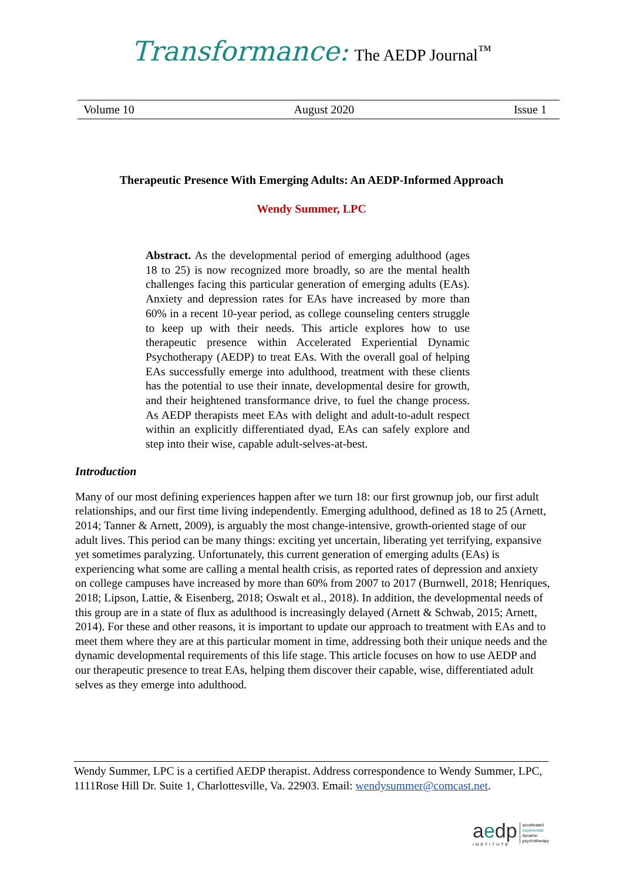Transformance: The AEDP Journal<sup>™</sup>
Volume 10 August 2020 Issue 1
Therapeutic Presence With Emerging Adults: An AEDP-Informed Approach
Wendy Summer, LPC
Abstract. As the developmental period of emerging adulthood (ages 18 to 25) is now recognized more broadly, so are the mental health challenges facing this particular generation of emerging adults (EAs). Anxiety and depression rates for EAs have increased by more than 60% in a recent 10-year period, as college counseling centers struggle to keep up with their needs. This article explores how to use therapeutic presence within Accelerated Experiential Dynamic Psychotherapy (AEDP) to treat EAs. With the overall goal of helping EAs successfully emerge into adulthood, treatment with these clients has the potential to use their innate, developmental desire for growth, and their heightened transformance drive, to fuel the change process. As AEDP therapists meet EAs with delight and adult-to-adult respect within an explicitly differentiated dyad, EAs can safely explore and step into their wise, capable adult-selves-at-best.
Introduction
Many of our most defining experiences happen after we turn 18: our first grownup job, our first adult relationships, and our first time living independently. Emerging adulthood, defined as 18 to 25 (Arnett, 2014; Tanner & Arnett, 2009), is arguably the most change-intensive, growth-oriented stage of our adult lives. This period can be many things: exciting yet uncertain, liberating yet terrifying, expansive yet sometimes paralyzing. Unfortunately, this current generation of emerging adults (EAs) is experiencing what some are calling a mental health crisis, as reported rates of depression and anxiety on college campuses have increased by more than 60% from 2007 to 2017 (Burnwell, 2018; Henriques, 2018; Lipson, Lattie, & Eisenberg, 2018; Oswalt et al., 2018). In addition, the developmental needs of this group are in a state of flux as adulthood is increasingly delayed (Arnett & Schwab, 2015; Arnett, 2014). For these and other reasons, it is important to update our approach to treatment with EAs and to meet them where they are at this particular moment in time, addressing both their unique needs and the dynamic developmental requirements of this life stage. This article focuses on how to use AEDP and our therapeutic presence to treat EAs, helping them discover their capable, wise, differentiated adult selves as they emerge into adulthood.
Wendy Summer, LPC is a certified AEDP therapist. Address correspondence to Wendy Summer, LPC, 1111Rose Hill Dr. Suite 1, Charlottesville, Va. 22903. Email: wendysummer@comcast.net.
aedp
INSTITUTE
accelerated
experiential
dynamic
psychotherapy